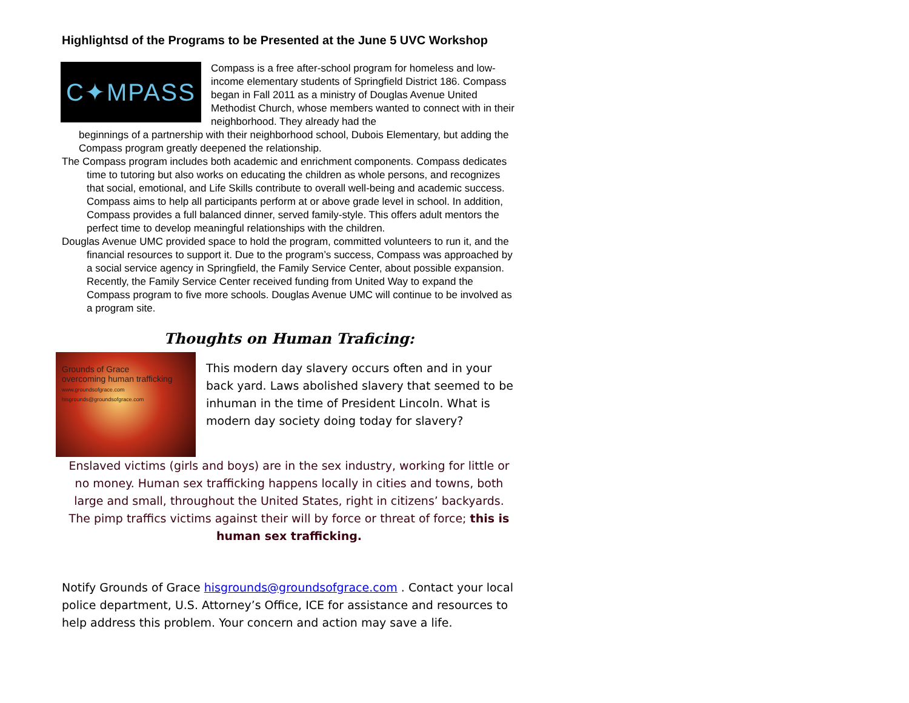Highlightsd of the Programs to be Presented at the June 5 UVC Workshop
C✦MPASS
Compass is a free after-school program for homeless and low-income elementary students of Springfield District 186. Compass began in Fall 2011 as a ministry of Douglas Avenue United Methodist Church, whose members wanted to connect with in their neighborhood. They already had the
beginnings of a partnership with their neighborhood school, Dubois Elementary, but adding the Compass program greatly deepened the relationship.
The Compass program includes both academic and enrichment components. Compass dedicates time to tutoring but also works on educating the children as whole persons, and recognizes that social, emotional, and Life Skills contribute to overall well-being and academic success. Compass aims to help all participants perform at or above grade level in school. In addition, Compass provides a full balanced dinner, served family-style. This offers adult mentors the perfect time to develop meaningful relationships with the children.
Douglas Avenue UMC provided space to hold the program, committed volunteers to run it, and the financial resources to support it. Due to the program’s success, Compass was approached by a social service agency in Springfield, the Family Service Center, about possible expansion. Recently, the Family Service Center received funding from United Way to expand the Compass program to five more schools. Douglas Avenue UMC will continue to be involved as a program site.
Thoughts on Human Traficing:
Grounds of Grace
overcoming human trafficking
www.groundsofgrace.com hisgrounds@groundsofgrace.com
This modern day slavery occurs often and in your back yard. Laws abolished slavery that seemed to be inhuman in the time of President Lincoln. What is modern day society doing today for slavery?
Enslaved victims (girls and boys) are in the sex industry, working for little or no money. Human sex trafficking happens locally in cities and towns, both large and small, throughout the United States, right in citizens’ backyards. The pimp traffics victims against their will by force or threat of force; this is human sex trafficking.
Notify Grounds of Grace hisgrounds@groundsofgrace.com . Contact your local police department, U.S. Attorney’s Office, ICE for assistance and resources to help address this problem. Your concern and action may save a life.